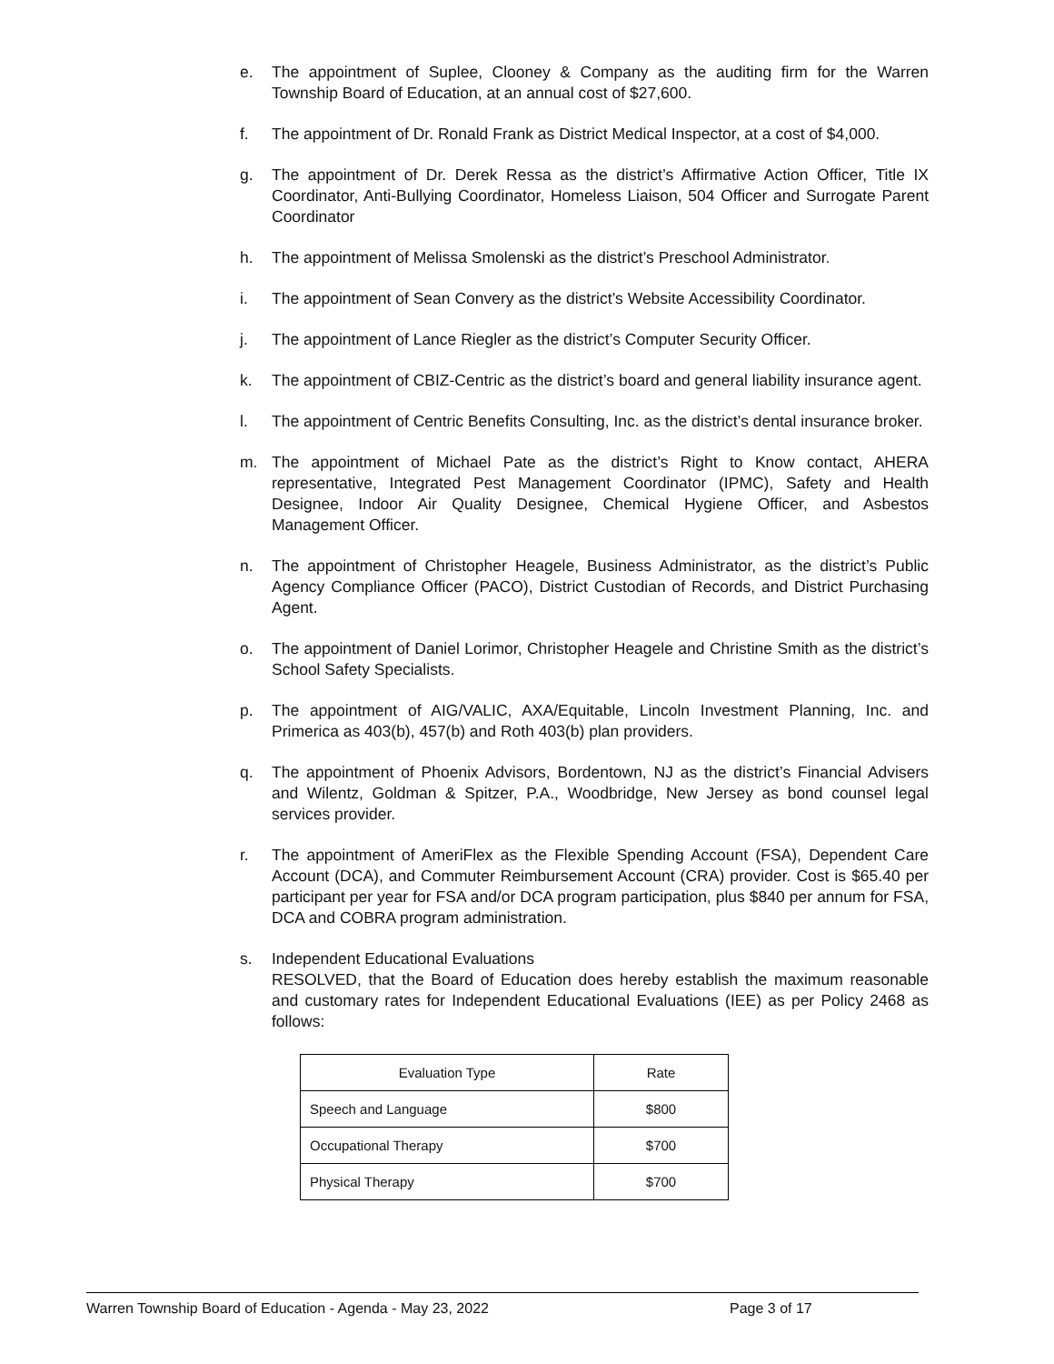e. The appointment of Suplee, Clooney & Company as the auditing firm for the Warren Township Board of Education, at an annual cost of $27,600.
f. The appointment of Dr. Ronald Frank as District Medical Inspector, at a cost of $4,000.
g. The appointment of Dr. Derek Ressa as the district’s Affirmative Action Officer, Title IX Coordinator, Anti-Bullying Coordinator, Homeless Liaison, 504 Officer and Surrogate Parent Coordinator
h. The appointment of Melissa Smolenski as the district’s Preschool Administrator.
i. The appointment of Sean Convery as the district’s Website Accessibility Coordinator.
j. The appointment of Lance Riegler as the district’s Computer Security Officer.
k. The appointment of CBIZ-Centric as the district’s board and general liability insurance agent.
l. The appointment of Centric Benefits Consulting, Inc. as the district’s dental insurance broker.
m. The appointment of Michael Pate as the district’s Right to Know contact, AHERA representative, Integrated Pest Management Coordinator (IPMC), Safety and Health Designee, Indoor Air Quality Designee, Chemical Hygiene Officer, and Asbestos Management Officer.
n. The appointment of Christopher Heagele, Business Administrator, as the district’s Public Agency Compliance Officer (PACO), District Custodian of Records, and District Purchasing Agent.
o. The appointment of Daniel Lorimor, Christopher Heagele and Christine Smith as the district’s School Safety Specialists.
p. The appointment of AIG/VALIC, AXA/Equitable, Lincoln Investment Planning, Inc. and Primerica as 403(b), 457(b) and Roth 403(b) plan providers.
q. The appointment of Phoenix Advisors, Bordentown, NJ as the district’s Financial Advisers and Wilentz, Goldman & Spitzer, P.A., Woodbridge, New Jersey as bond counsel legal services provider.
r. The appointment of AmeriFlex as the Flexible Spending Account (FSA), Dependent Care Account (DCA), and Commuter Reimbursement Account (CRA) provider. Cost is $65.40 per participant per year for FSA and/or DCA program participation, plus $840 per annum for FSA, DCA and COBRA program administration.
s. Independent Educational Evaluations
RESOLVED, that the Board of Education does hereby establish the maximum reasonable and customary rates for Independent Educational Evaluations (IEE) as per Policy 2468 as follows:
| Evaluation Type | Rate |
| --- | --- |
| Speech and Language | $800 |
| Occupational Therapy | $700 |
| Physical Therapy | $700 |
Warren Township Board of Education - Agenda - May 23, 2022 Page 3 of 17